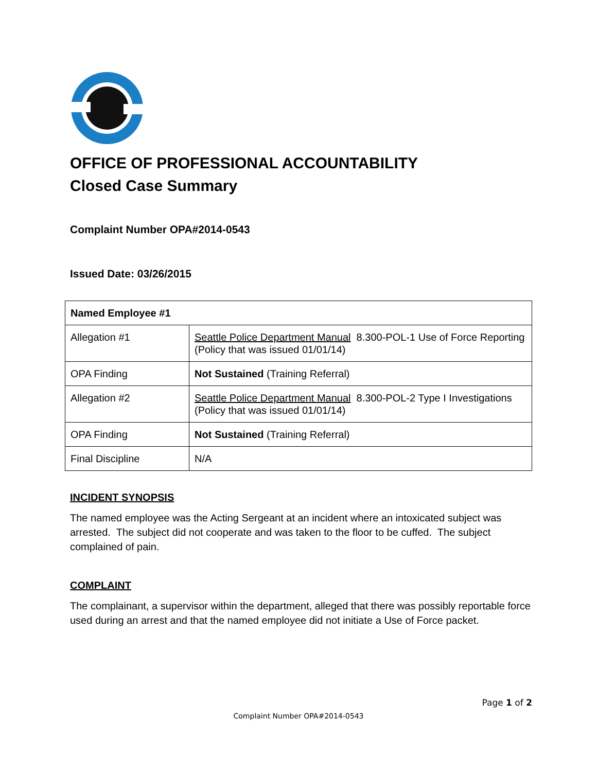OFFICE OF PROFESSIONAL ACCOUNTABILITY
Closed Case Summary
Complaint Number OPA#2014-0543
Issued Date: 03/26/2015
| Named Employee #1 | |
| Allegation #1 | Seattle Police Department Manual 8.300-POL-1 Use of Force Reporting (Policy that was issued 01/01/14) |
| OPA Finding | Not Sustained (Training Referral) |
| Allegation #2 | Seattle Police Department Manual 8.300-POL-2 Type I Investigations (Policy that was issued 01/01/14) |
| OPA Finding | Not Sustained (Training Referral) |
| Final Discipline | N/A |
INCIDENT SYNOPSIS
The named employee was the Acting Sergeant at an incident where an intoxicated subject was arrested. The subject did not cooperate and was taken to the floor to be cuffed. The subject complained of pain.
COMPLAINT
The complainant, a supervisor within the department, alleged that there was possibly reportable force used during an arrest and that the named employee did not initiate a Use of Force packet.
Page 1 of 2
Complaint Number OPA#2014-0543